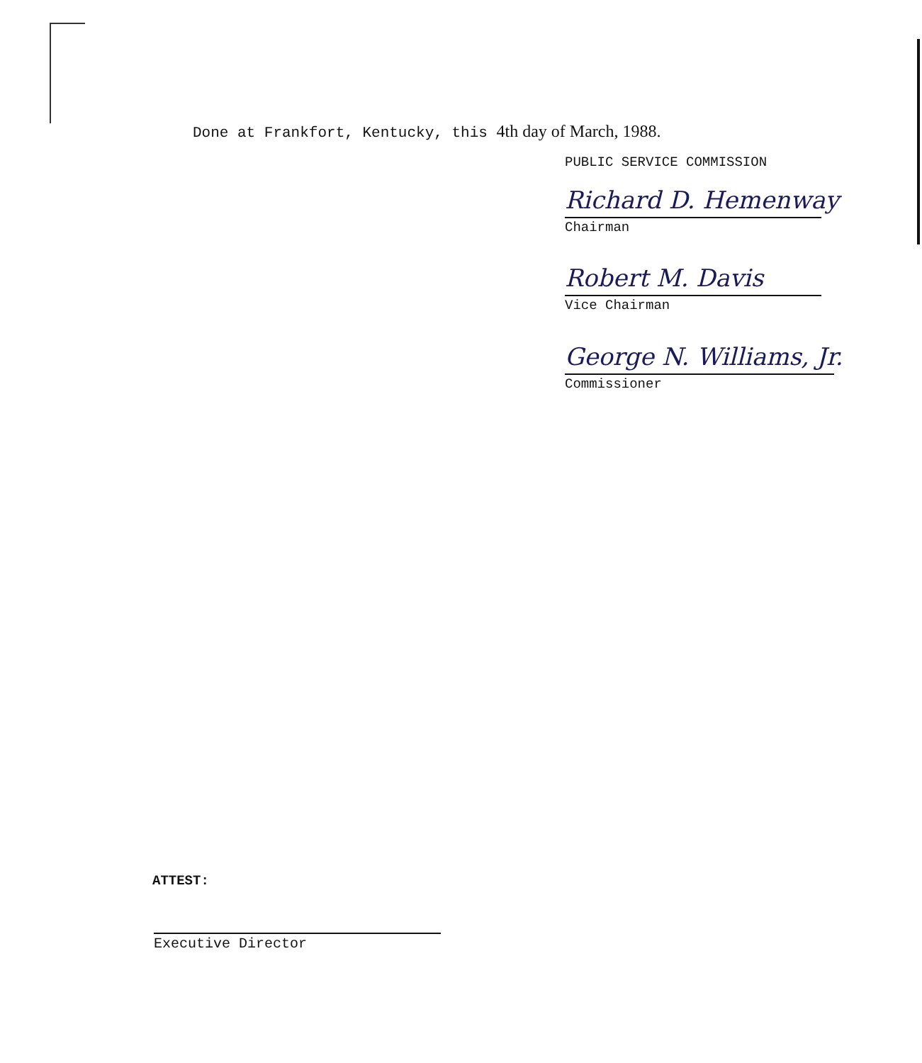Done at Frankfort, Kentucky, this 4th day of March, 1988.
PUBLIC SERVICE COMMISSION
Richard D. Hemenway
Chairman
Robert M. Davis
Vice Chairman
George N. Williams, Jr.
Commissioner
ATTEST:
Executive Director